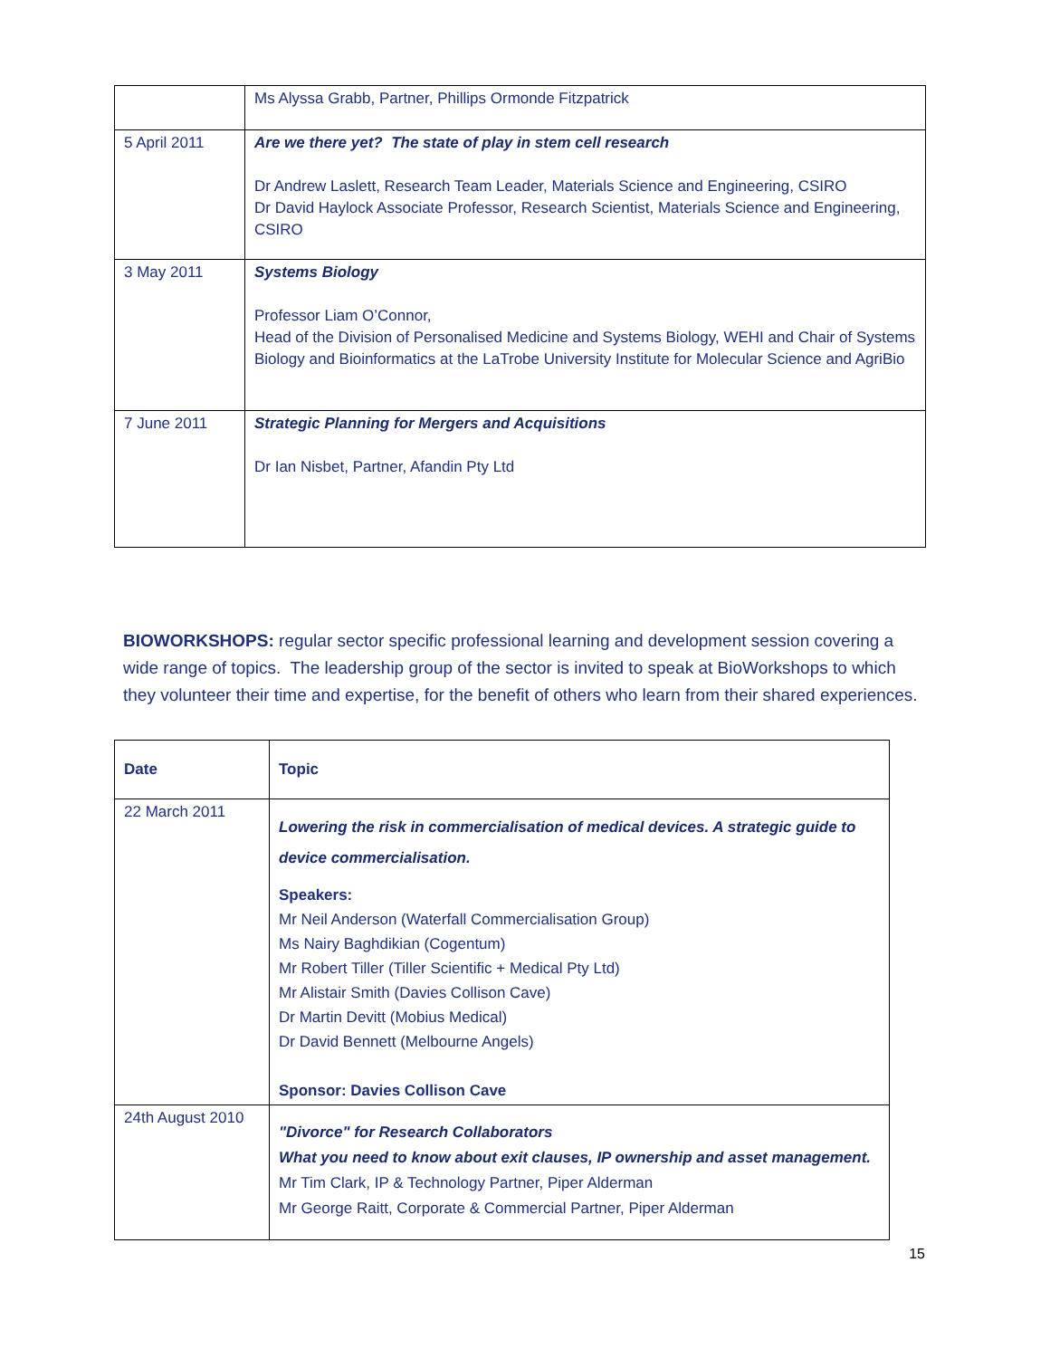| | Ms Alyssa Grabb, Partner, Phillips Ormonde Fitzpatrick |
| 5 April 2011 | Are we there yet? The state of play in stem cell research Dr Andrew Laslett, Research Team Leader, Materials Science and Engineering, CSIRO Dr David Haylock Associate Professor, Research Scientist, Materials Science and Engineering, CSIRO |
| 3 May 2011 | Systems Biology Professor Liam O’Connor, Head of the Division of Personalised Medicine and Systems Biology, WEHI and Chair of Systems Biology and Bioinformatics at the LaTrobe University Institute for Molecular Science and AgriBio |
| 7 June 2011 | Strategic Planning for Mergers and Acquisitions Dr Ian Nisbet, Partner, Afandin Pty Ltd |
BIOWORKSHOPS: regular sector specific professional learning and development session covering a wide range of topics. The leadership group of the sector is invited to speak at BioWorkshops to which they volunteer their time and expertise, for the benefit of others who learn from their shared experiences.
| Date | Topic |
| --- | --- |
| 22 March 2011 | Lowering the risk in commercialisation of medical devices. A strategic guide to device commercialisation. Speakers: Mr Neil Anderson (Waterfall Commercialisation Group) Ms Nairy Baghdikian (Cogentum) Mr Robert Tiller (Tiller Scientific + Medical Pty Ltd) Mr Alistair Smith (Davies Collison Cave) Dr Martin Devitt (Mobius Medical) Dr David Bennett (Melbourne Angels) Sponsor: Davies Collison Cave |
| 24th August 2010 | "Divorce" for Research Collaborators What you need to know about exit clauses, IP ownership and asset management. Mr Tim Clark, IP & Technology Partner, Piper Alderman Mr George Raitt, Corporate & Commercial Partner, Piper Alderman |
15